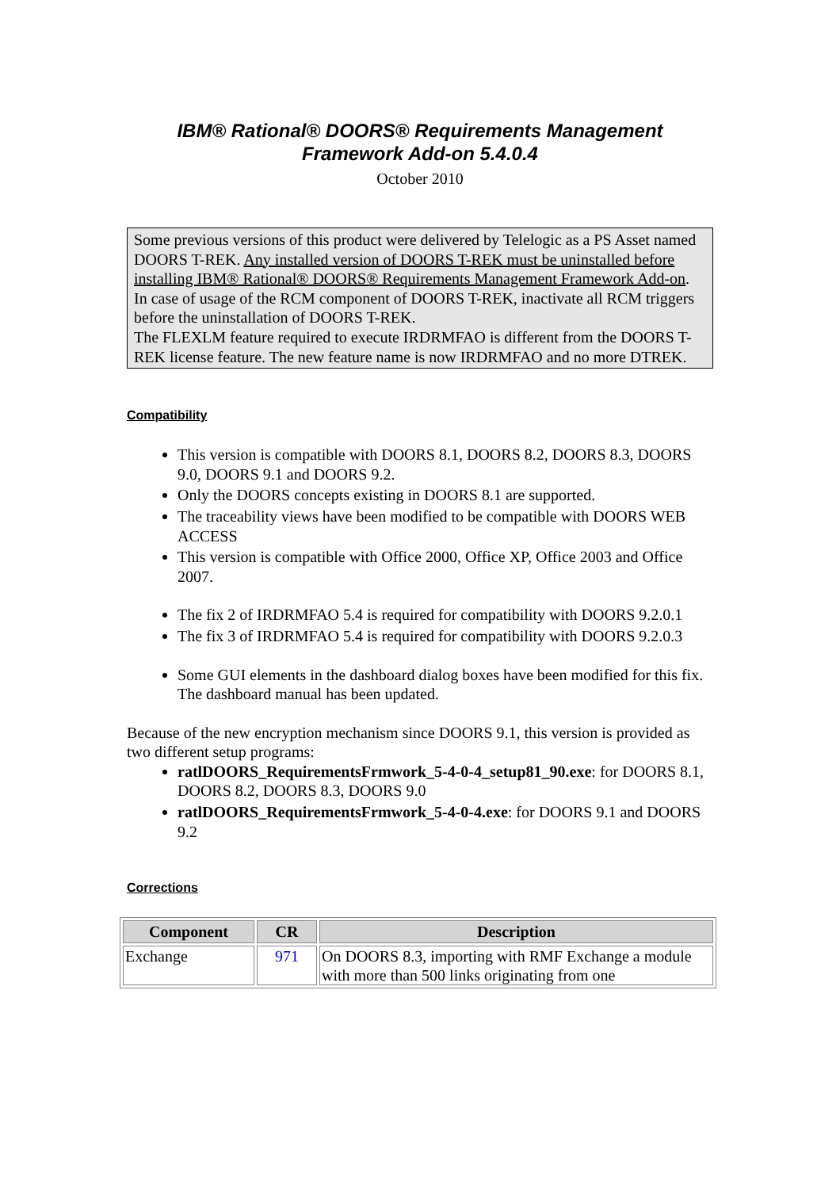IBM® Rational® DOORS® Requirements Management
Framework Add-on 5.4.0.4
October 2010
Some previous versions of this product were delivered by Telelogic as a PS Asset named DOORS T-REK. Any installed version of DOORS T-REK must be uninstalled before installing IBM® Rational® DOORS® Requirements Management Framework Add-on.
In case of usage of the RCM component of DOORS T-REK, inactivate all RCM triggers before the uninstallation of DOORS T-REK.
The FLEXLM feature required to execute IRDRMFAO is different from the DOORS T-REK license feature. The new feature name is now IRDRMFAO and no more DTREK.
Compatibility
This version is compatible with DOORS 8.1, DOORS 8.2, DOORS 8.3, DOORS 9.0, DOORS 9.1 and DOORS 9.2.
Only the DOORS concepts existing in DOORS 8.1 are supported.
The traceability views have been modified to be compatible with DOORS WEB ACCESS
This version is compatible with Office 2000, Office XP, Office 2003 and Office 2007.
The fix 2 of IRDRMFAO 5.4 is required for compatibility with DOORS 9.2.0.1
The fix 3 of IRDRMFAO 5.4 is required for compatibility with DOORS 9.2.0.3
Some GUI elements in the dashboard dialog boxes have been modified for this fix. The dashboard manual has been updated.
Because of the new encryption mechanism since DOORS 9.1, this version is provided as two different setup programs:
ratlDOORS_RequirementsFrmwork_5-4-0-4_setup81_90.exe: for DOORS 8.1, DOORS 8.2, DOORS 8.3, DOORS 9.0
ratlDOORS_RequirementsFrmwork_5-4-0-4.exe: for DOORS 9.1 and DOORS 9.2
Corrections
| Component | CR | Description |
| --- | --- | --- |
| Exchange | 971 | On DOORS 8.3, importing with RMF Exchange a module with more than 500 links originating from one |